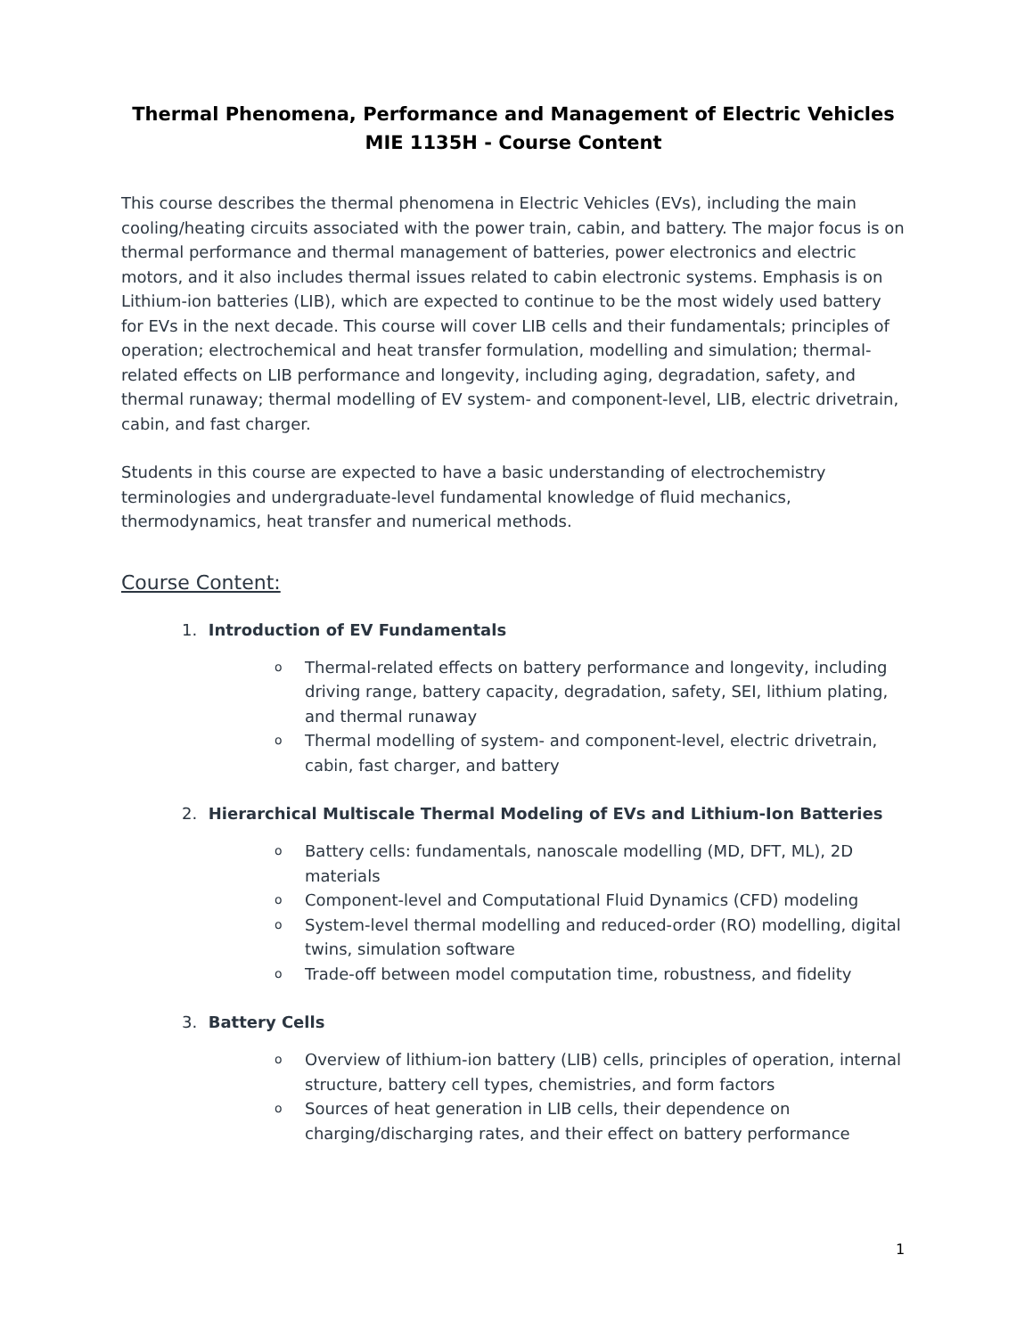Thermal Phenomena, Performance and Management of Electric Vehicles
MIE 1135H - Course Content
This course describes the thermal phenomena in Electric Vehicles (EVs), including the main cooling/heating circuits associated with the power train, cabin, and battery. The major focus is on thermal performance and thermal management of batteries, power electronics and electric motors, and it also includes thermal issues related to cabin electronic systems. Emphasis is on Lithium-ion batteries (LIB), which are expected to continue to be the most widely used battery for EVs in the next decade. This course will cover LIB cells and their fundamentals; principles of operation; electrochemical and heat transfer formulation, modelling and simulation; thermal-related effects on LIB performance and longevity, including aging, degradation, safety, and thermal runaway; thermal modelling of EV system- and component-level, LIB, electric drivetrain, cabin, and fast charger.
Students in this course are expected to have a basic understanding of electrochemistry terminologies and undergraduate-level fundamental knowledge of fluid mechanics, thermodynamics, heat transfer and numerical methods.
Course Content:
1. Introduction of EV Fundamentals
o Thermal-related effects on battery performance and longevity, including driving range, battery capacity, degradation, safety, SEI, lithium plating, and thermal runaway
o Thermal modelling of system- and component-level, electric drivetrain, cabin, fast charger, and battery
2. Hierarchical Multiscale Thermal Modeling of EVs and Lithium-Ion Batteries
o Battery cells: fundamentals, nanoscale modelling (MD, DFT, ML), 2D materials
o Component-level and Computational Fluid Dynamics (CFD) modeling
o System-level thermal modelling and reduced-order (RO) modelling, digital twins, simulation software
o Trade-off between model computation time, robustness, and fidelity
3. Battery Cells
o Overview of lithium-ion battery (LIB) cells, principles of operation, internal structure, battery cell types, chemistries, and form factors
o Sources of heat generation in LIB cells, their dependence on charging/discharging rates, and their effect on battery performance
1